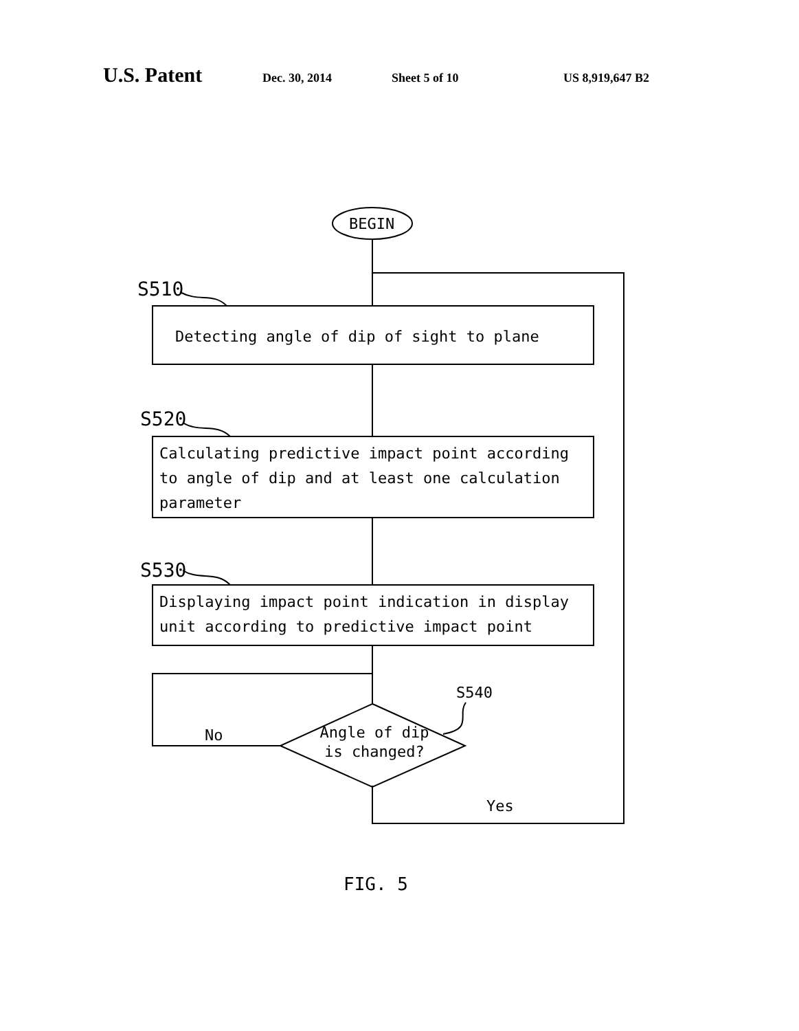U.S. Patent Dec. 30, 2014 Sheet 5 of 10 US 8,919,647 B2
BEGIN
S510
Detecting angle of dip of sight to plane
S520
Calculating predictive impact point according to angle of dip and at least one calculation parameter
S530
Displaying impact point indication in display unit according to predictive impact point
S540
Angle of dip is changed?
No
Yes
FIG. 5